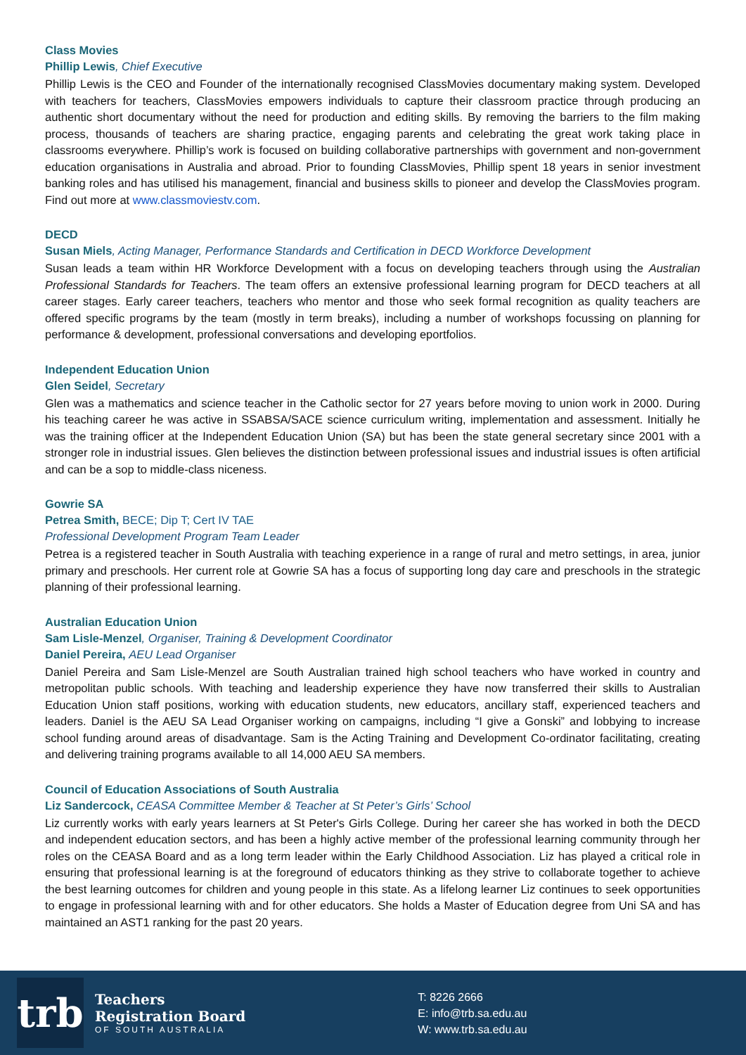Class Movies
Phillip Lewis, Chief Executive
Phillip Lewis is the CEO and Founder of the internationally recognised ClassMovies documentary making system. Developed with teachers for teachers, ClassMovies empowers individuals to capture their classroom practice through producing an authentic short documentary without the need for production and editing skills. By removing the barriers to the film making process, thousands of teachers are sharing practice, engaging parents and celebrating the great work taking place in classrooms everywhere. Phillip’s work is focused on building collaborative partnerships with government and non-government education organisations in Australia and abroad. Prior to founding ClassMovies, Phillip spent 18 years in senior investment banking roles and has utilised his management, financial and business skills to pioneer and develop the ClassMovies program. Find out more at www.classmoviestv.com.
DECD
Susan Miels, Acting Manager, Performance Standards and Certification in DECD Workforce Development
Susan leads a team within HR Workforce Development with a focus on developing teachers through using the Australian Professional Standards for Teachers. The team offers an extensive professional learning program for DECD teachers at all career stages. Early career teachers, teachers who mentor and those who seek formal recognition as quality teachers are offered specific programs by the team (mostly in term breaks), including a number of workshops focussing on planning for performance & development, professional conversations and developing eportfolios.
Independent Education Union
Glen Seidel, Secretary
Glen was a mathematics and science teacher in the Catholic sector for 27 years before moving to union work in 2000. During his teaching career he was active in SSABSA/SACE science curriculum writing, implementation and assessment. Initially he was the training officer at the Independent Education Union (SA) but has been the state general secretary since 2001 with a stronger role in industrial issues. Glen believes the distinction between professional issues and industrial issues is often artificial and can be a sop to middle-class niceness.
Gowrie SA
Petrea Smith, BECE; Dip T; Cert IV TAE
Professional Development Program Team Leader
Petrea is a registered teacher in South Australia with teaching experience in a range of rural and metro settings, in area, junior primary and preschools. Her current role at Gowrie SA has a focus of supporting long day care and preschools in the strategic planning of their professional learning.
Australian Education Union
Sam Lisle-Menzel, Organiser, Training & Development Coordinator
Daniel Pereira, AEU Lead Organiser
Daniel Pereira and Sam Lisle-Menzel are South Australian trained high school teachers who have worked in country and metropolitan public schools. With teaching and leadership experience they have now transferred their skills to Australian Education Union staff positions, working with education students, new educators, ancillary staff, experienced teachers and leaders. Daniel is the AEU SA Lead Organiser working on campaigns, including “I give a Gonski” and lobbying to increase school funding around areas of disadvantage. Sam is the Acting Training and Development Co-ordinator facilitating, creating and delivering training programs available to all 14,000 AEU SA members.
Council of Education Associations of South Australia
Liz Sandercock, CEASA Committee Member & Teacher at St Peter’s Girls’ School
Liz currently works with early years learners at St Peter's Girls College. During her career she has worked in both the DECD and independent education sectors, and has been a highly active member of the professional learning community through her roles on the CEASA Board and as a long term leader within the Early Childhood Association. Liz has played a critical role in ensuring that professional learning is at the foreground of educators thinking as they strive to collaborate together to achieve the best learning outcomes for children and young people in this state. As a lifelong learner Liz continues to seek opportunities to engage in professional learning with and for other educators. She holds a Master of Education degree from Uni SA and has maintained an AST1 ranking for the past 20 years.
trb
Teachers
Registration Board
OF SOUTH AUSTRALIA
T: 8226 2666
E: info@trb.sa.edu.au
W: www.trb.sa.edu.au